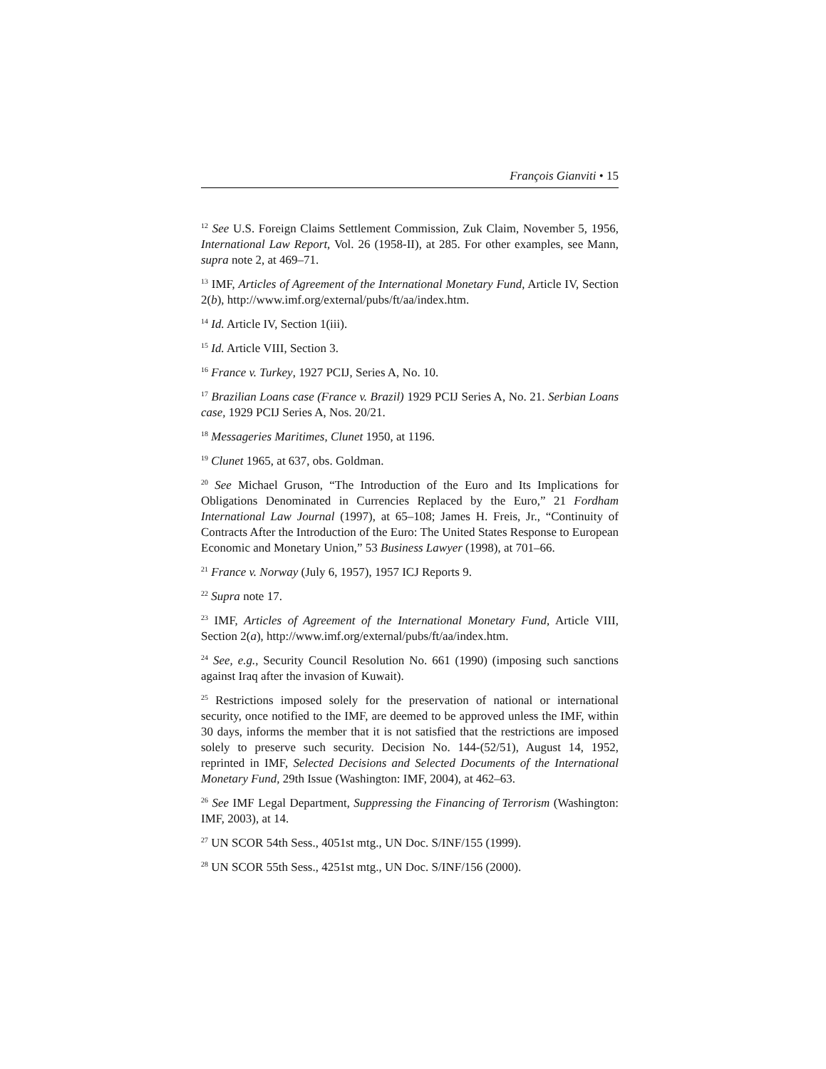François Gianviti • 15
<sup>12</sup> See U.S. Foreign Claims Settlement Commission, Zuk Claim, November 5, 1956, International Law Report, Vol. 26 (1958-II), at 285. For other examples, see Mann, supra note 2, at 469–71.
<sup>13</sup> IMF, Articles of Agreement of the International Monetary Fund, Article IV, Section 2(b), http://www.imf.org/external/pubs/ft/aa/index.htm.
<sup>14</sup> Id. Article IV, Section 1(iii).
<sup>15</sup> Id. Article VIII, Section 3.
<sup>16</sup> France v. Turkey, 1927 PCIJ, Series A, No. 10.
<sup>17</sup> Brazilian Loans case (France v. Brazil) 1929 PCIJ Series A, No. 21. Serbian Loans case, 1929 PCIJ Series A, Nos. 20/21.
<sup>18</sup> Messageries Maritimes, Clunet 1950, at 1196.
<sup>19</sup> Clunet 1965, at 637, obs. Goldman.
<sup>20</sup> See Michael Gruson, “The Introduction of the Euro and Its Implications for Obligations Denominated in Currencies Replaced by the Euro,” 21 Fordham International Law Journal (1997), at 65–108; James H. Freis, Jr., “Continuity of Contracts After the Introduction of the Euro: The United States Response to European Economic and Monetary Union,” 53 Business Lawyer (1998), at 701–66.
<sup>21</sup> France v. Norway (July 6, 1957), 1957 ICJ Reports 9.
<sup>22</sup> Supra note 17.
<sup>23</sup> IMF, Articles of Agreement of the International Monetary Fund, Article VIII, Section 2(a), http://www.imf.org/external/pubs/ft/aa/index.htm.
<sup>24</sup> See, e.g., Security Council Resolution No. 661 (1990) (imposing such sanctions against Iraq after the invasion of Kuwait).
<sup>25</sup> Restrictions imposed solely for the preservation of national or international security, once notified to the IMF, are deemed to be approved unless the IMF, within 30 days, informs the member that it is not satisfied that the restrictions are imposed solely to preserve such security. Decision No. 144-(52/51), August 14, 1952, reprinted in IMF, Selected Decisions and Selected Documents of the International Monetary Fund, 29th Issue (Washington: IMF, 2004), at 462–63.
<sup>26</sup> See IMF Legal Department, Suppressing the Financing of Terrorism (Washington: IMF, 2003), at 14.
<sup>27</sup> UN SCOR 54th Sess., 4051st mtg., UN Doc. S/INF/155 (1999).
<sup>28</sup> UN SCOR 55th Sess., 4251st mtg., UN Doc. S/INF/156 (2000).